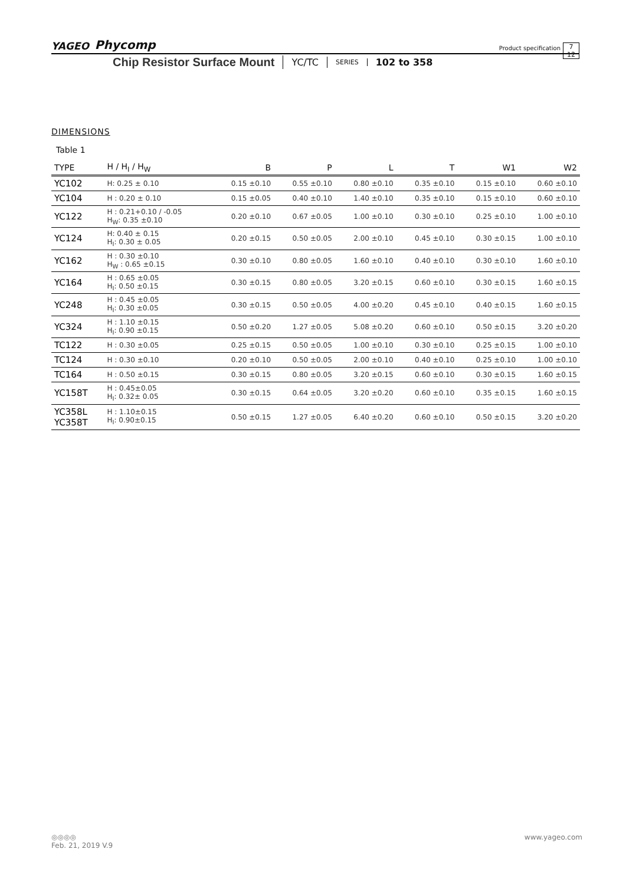YAGEO Phycomp
Product specification
7
12
Chip Resistor Surface Mount YC/TC SERIES 102 to 358
DIMENSIONS
Table 1
| TYPE | H / H<sub>I</sub> / H<sub>W</sub> | B | P | L | T | W1 | W2 |
| --- | --- | --- | --- | --- | --- | --- | --- |
| YC102 | H: 0.25 ± 0.10 | 0.15 ±0.10 | 0.55 ±0.10 | 0.80 ±0.10 | 0.35 ±0.10 | 0.15 ±0.10 | 0.60 ±0.10 |
| YC104 | H : 0.20 ± 0.10 | 0.15 ±0.05 | 0.40 ±0.10 | 1.40 ±0.10 | 0.35 ±0.10 | 0.15 ±0.10 | 0.60 ±0.10 |
| YC122 | H : 0.21+0.10 / -0.05 H<sub>W</sub>: 0.35 ±0.10 | 0.20 ±0.10 | 0.67 ±0.05 | 1.00 ±0.10 | 0.30 ±0.10 | 0.25 ±0.10 | 1.00 ±0.10 |
| YC124 | H: 0.40 ± 0.15 H<sub>I</sub>: 0.30 ± 0.05 | 0.20 ±0.15 | 0.50 ±0.05 | 2.00 ±0.10 | 0.45 ±0.10 | 0.30 ±0.15 | 1.00 ±0.10 |
| YC162 | H : 0.30 ±0.10 H<sub>W</sub> : 0.65 ±0.15 | 0.30 ±0.10 | 0.80 ±0.05 | 1.60 ±0.10 | 0.40 ±0.10 | 0.30 ±0.10 | 1.60 ±0.10 |
| YC164 | H : 0.65 ±0.05 H<sub>I</sub>: 0.50 ±0.15 | 0.30 ±0.15 | 0.80 ±0.05 | 3.20 ±0.15 | 0.60 ±0.10 | 0.30 ±0.15 | 1.60 ±0.15 |
| YC248 | H : 0.45 ±0.05 H<sub>I</sub>: 0.30 ±0.05 | 0.30 ±0.15 | 0.50 ±0.05 | 4.00 ±0.20 | 0.45 ±0.10 | 0.40 ±0.15 | 1.60 ±0.15 |
| YC324 | H : 1.10 ±0.15 H<sub>I</sub>: 0.90 ±0.15 | 0.50 ±0.20 | 1.27 ±0.05 | 5.08 ±0.20 | 0.60 ±0.10 | 0.50 ±0.15 | 3.20 ±0.20 |
| TC122 | H : 0.30 ±0.05 | 0.25 ±0.15 | 0.50 ±0.05 | 1.00 ±0.10 | 0.30 ±0.10 | 0.25 ±0.15 | 1.00 ±0.10 |
| TC124 | H : 0.30 ±0.10 | 0.20 ±0.10 | 0.50 ±0.05 | 2.00 ±0.10 | 0.40 ±0.10 | 0.25 ±0.10 | 1.00 ±0.10 |
| TC164 | H : 0.50 ±0.15 | 0.30 ±0.15 | 0.80 ±0.05 | 3.20 ±0.15 | 0.60 ±0.10 | 0.30 ±0.15 | 1.60 ±0.15 |
| YC158T | H : 0.45±0.05 H<sub>I</sub>: 0.32± 0.05 | 0.30 ±0.15 | 0.64 ±0.05 | 3.20 ±0.20 | 0.60 ±0.10 | 0.35 ±0.15 | 1.60 ±0.15 |
| YC358L YC358T | H : 1.10±0.15 H<sub>I</sub>: 0.90±0.15 | 0.50 ±0.15 | 1.27 ±0.05 | 6.40 ±0.20 | 0.60 ±0.10 | 0.50 ±0.15 | 3.20 ±0.20 |
◎◎◎◎ www.yageo.com
Feb. 21, 2019 V.9